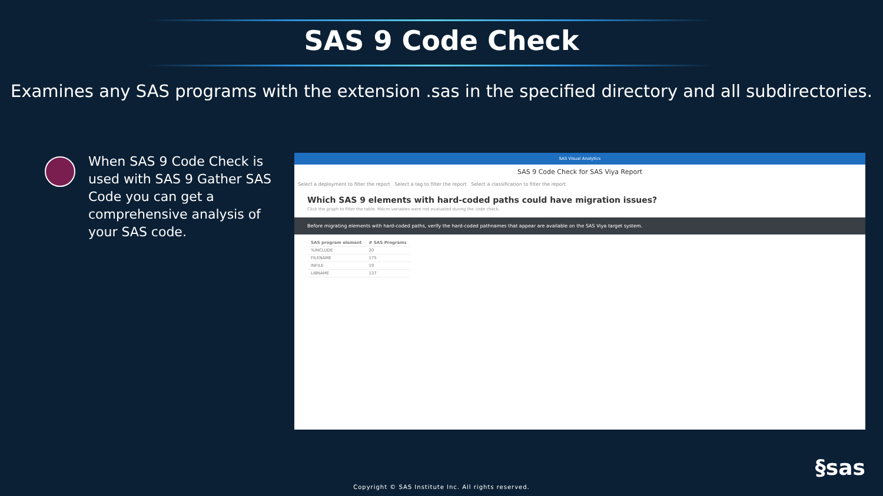SAS 9 Code Check
Examines any SAS programs with the extension .sas in the specified directory and all subdirectories.
When SAS 9 Code Check is used with SAS 9 Gather SAS Code you can get a comprehensive analysis of your SAS code.
SAS Visual Analytics
SAS 9 Code Check for SAS Viya Report
Select a deployment to filter the report Select a tag to filter the report Select a classification to filter the report
Which SAS 9 elements with hard-coded paths could have migration issues?
Click the graph to filter the table. Macro variables were not evaluated during the code check.
Before migrating elements with hard-coded paths, verify the hard-coded pathnames that appear are available on the SAS Viya target system.
| SAS program element | # SAS Programs |
| --- | --- |
| %INCLUDE | 20 |
| FILENAME | 175 |
| INFILE | 19 |
| LIBNAME | 137 |
§sas
Copyright © SAS Institute Inc. All rights reserved.